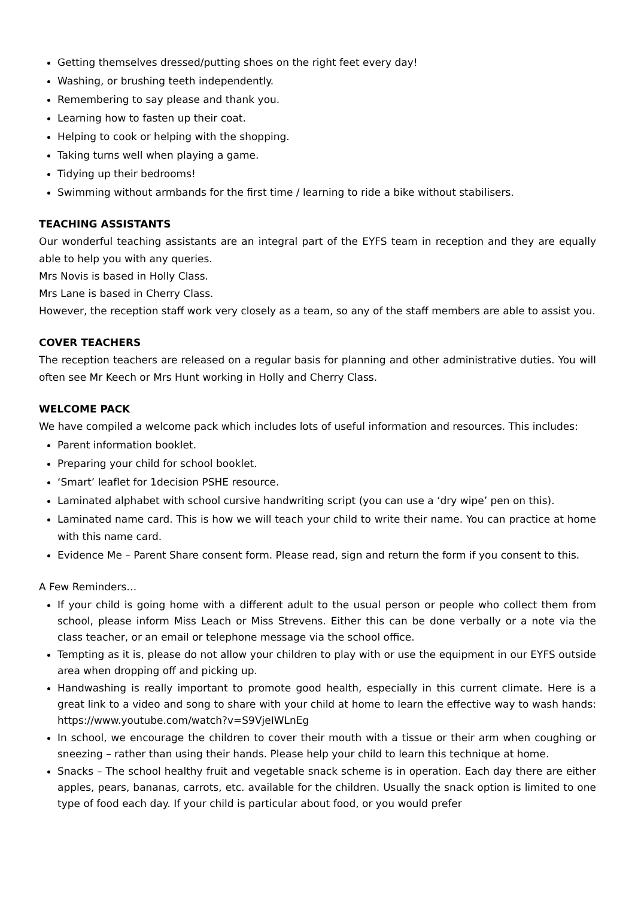Getting themselves dressed/putting shoes on the right feet every day!
Washing, or brushing teeth independently.
Remembering to say please and thank you.
Learning how to fasten up their coat.
Helping to cook or helping with the shopping.
Taking turns well when playing a game.
Tidying up their bedrooms!
Swimming without armbands for the first time / learning to ride a bike without stabilisers.
TEACHING ASSISTANTS
Our wonderful teaching assistants are an integral part of the EYFS team in reception and they are equally able to help you with any queries.
Mrs Novis is based in Holly Class.
Mrs Lane is based in Cherry Class.
However, the reception staff work very closely as a team, so any of the staff members are able to assist you.
COVER TEACHERS
The reception teachers are released on a regular basis for planning and other administrative duties. You will often see Mr Keech or Mrs Hunt working in Holly and Cherry Class.
WELCOME PACK
We have compiled a welcome pack which includes lots of useful information and resources. This includes:
Parent information booklet.
Preparing your child for school booklet.
‘Smart’ leaflet for 1decision PSHE resource.
Laminated alphabet with school cursive handwriting script (you can use a ‘dry wipe’ pen on this).
Laminated name card. This is how we will teach your child to write their name. You can practice at home with this name card.
Evidence Me – Parent Share consent form. Please read, sign and return the form if you consent to this.
A Few Reminders…
If your child is going home with a different adult to the usual person or people who collect them from school, please inform Miss Leach or Miss Strevens. Either this can be done verbally or a note via the class teacher, or an email or telephone message via the school office.
Tempting as it is, please do not allow your children to play with or use the equipment in our EYFS outside area when dropping off and picking up.
Handwashing is really important to promote good health, especially in this current climate. Here is a great link to a video and song to share with your child at home to learn the effective way to wash hands: https://www.youtube.com/watch?v=S9VjeIWLnEg
In school, we encourage the children to cover their mouth with a tissue or their arm when coughing or sneezing – rather than using their hands. Please help your child to learn this technique at home.
Snacks – The school healthy fruit and vegetable snack scheme is in operation. Each day there are either apples, pears, bananas, carrots, etc. available for the children. Usually the snack option is limited to one type of food each day. If your child is particular about food, or you would prefer